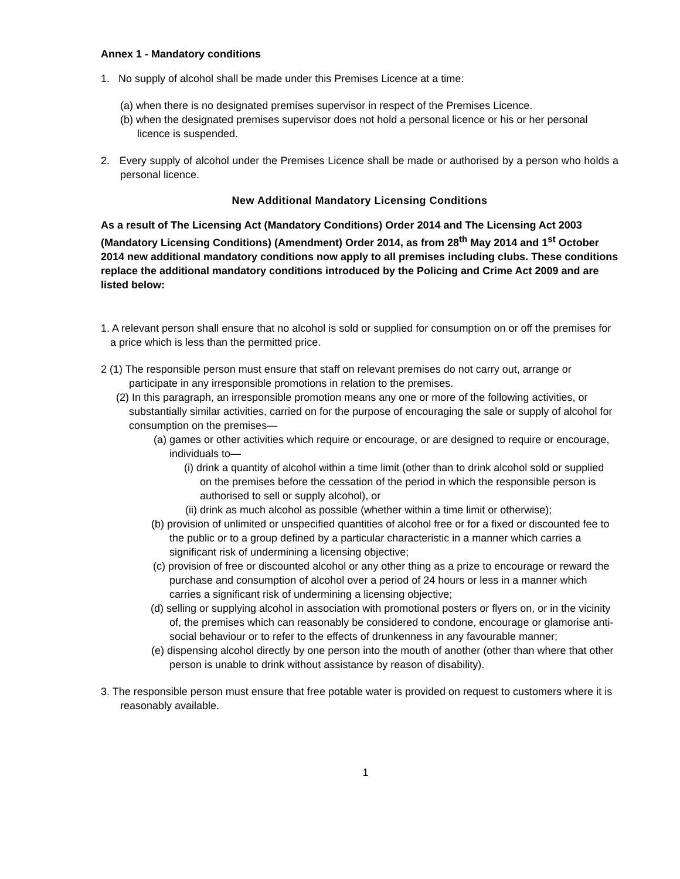Annex 1 - Mandatory conditions
1. No supply of alcohol shall be made under this Premises Licence at a time:
(a) when there is no designated premises supervisor in respect of the Premises Licence.
(b) when the designated premises supervisor does not hold a personal licence or his or her personal licence is suspended.
2. Every supply of alcohol under the Premises Licence shall be made or authorised by a person who holds a personal licence.
New Additional Mandatory Licensing Conditions
As a result of The Licensing Act (Mandatory Conditions) Order 2014 and The Licensing Act 2003 (Mandatory Licensing Conditions) (Amendment) Order 2014, as from 28<sup>th</sup> May 2014 and 1<sup>st</sup> October 2014 new additional mandatory conditions now apply to all premises including clubs. These conditions replace the additional mandatory conditions introduced by the Policing and Crime Act 2009 and are listed below:
1. A relevant person shall ensure that no alcohol is sold or supplied for consumption on or off the premises for a price which is less than the permitted price.
2 (1) The responsible person must ensure that staff on relevant premises do not carry out, arrange or participate in any irresponsible promotions in relation to the premises.
(2) In this paragraph, an irresponsible promotion means any one or more of the following activities, or substantially similar activities, carried on for the purpose of encouraging the sale or supply of alcohol for consumption on the premises—
(a) games or other activities which require or encourage, or are designed to require or encourage, individuals to—
(i) drink a quantity of alcohol within a time limit (other than to drink alcohol sold or supplied on the premises before the cessation of the period in which the responsible person is authorised to sell or supply alcohol), or
(ii) drink as much alcohol as possible (whether within a time limit or otherwise);
(b) provision of unlimited or unspecified quantities of alcohol free or for a fixed or discounted fee to the public or to a group defined by a particular characteristic in a manner which carries a significant risk of undermining a licensing objective;
(c) provision of free or discounted alcohol or any other thing as a prize to encourage or reward the purchase and consumption of alcohol over a period of 24 hours or less in a manner which carries a significant risk of undermining a licensing objective;
(d) selling or supplying alcohol in association with promotional posters or flyers on, or in the vicinity of, the premises which can reasonably be considered to condone, encourage or glamorise anti-social behaviour or to refer to the effects of drunkenness in any favourable manner;
(e) dispensing alcohol directly by one person into the mouth of another (other than where that other person is unable to drink without assistance by reason of disability).
3. The responsible person must ensure that free potable water is provided on request to customers where it is reasonably available.
1